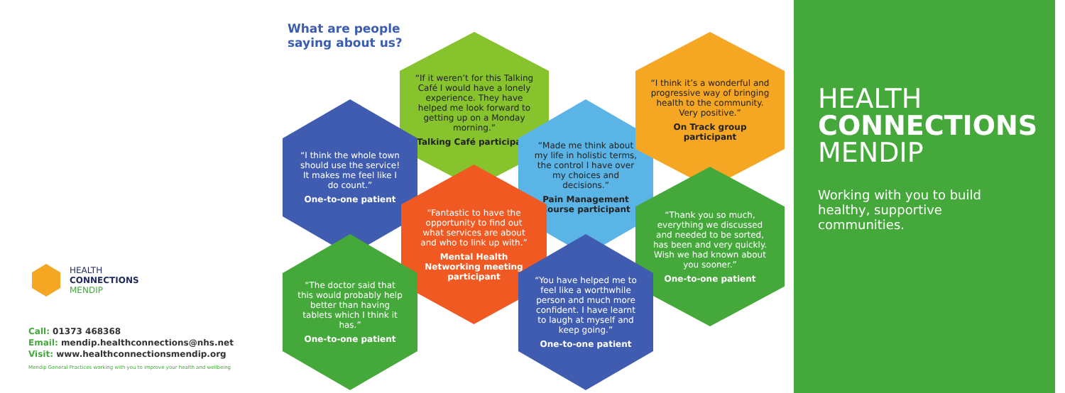What are people saying about us?
“If it weren’t for this Talking Café I would have a lonely experience. They have helped me look forward to getting up on a Monday morning.”
Talking Café participant
“I think the whole town should use the service! It makes me feel like I do count.”
One-to-one patient
“Made me think about my life in holistic terms, the control I have over my choices and decisions.”
Pain Management Course participant
“I think it’s a wonderful and progressive way of bringing health to the community. Very positive.”
On Track group participant
“Fantastic to have the opportunity to find out what services are about and who to link up with.”
Mental Health Networking meeting participant
“Thank you so much, everything we discussed and needed to be sorted, has been and very quickly. Wish we had known about you sooner.”
One-to-one patient
“The doctor said that this would probably help better than having tablets which I think it has.”
One-to-one patient
“You have helped me to feel like a worthwhile person and much more confident. I have learnt to laugh at myself and keep going.”
One-to-one patient
HEALTH
CONNECTIONS
MENDIP
Call: 01373 468368
Email: mendip.healthconnections@nhs.net
Visit: www.healthconnectionsmendip.org
Mendip General Practices working with you to improve your health and wellbeing
HEALTH
CONNECTIONS
MENDIP
Working with you to build healthy, supportive communities.